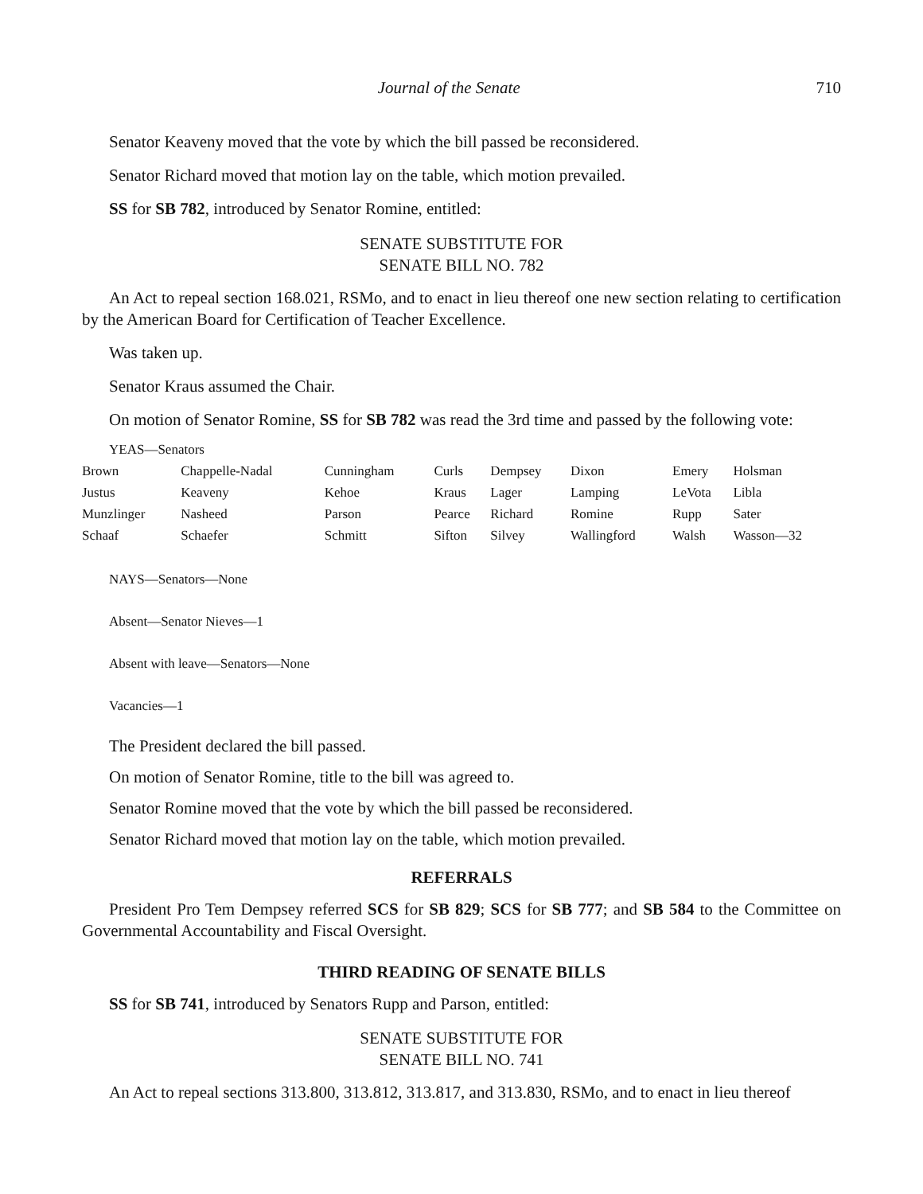Journal of the Senate 710
Senator Keaveny moved that the vote by which the bill passed be reconsidered.
Senator Richard moved that motion lay on the table, which motion prevailed.
SS for SB 782, introduced by Senator Romine, entitled:
SENATE SUBSTITUTE FOR
SENATE BILL NO. 782
An Act to repeal section 168.021, RSMo, and to enact in lieu thereof one new section relating to certification by the American Board for Certification of Teacher Excellence.
Was taken up.
Senator Kraus assumed the Chair.
On motion of Senator Romine, SS for SB 782 was read the 3rd time and passed by the following vote:
YEAS—Senators
| Brown | Chappelle-Nadal | Cunningham | Curls | Dempsey | Dixon | Emery | Holsman |
| Justus | Keaveny | Kehoe | Kraus | Lager | Lamping | LeVota | Libla |
| Munzlinger | Nasheed | Parson | Pearce | Richard | Romine | Rupp | Sater |
| Schaaf | Schaefer | Schmitt | Sifton | Silvey | Wallingford | Walsh | Wasson—32 |
NAYS—Senators—None
Absent—Senator Nieves—1
Absent with leave—Senators—None
Vacancies—1
The President declared the bill passed.
On motion of Senator Romine, title to the bill was agreed to.
Senator Romine moved that the vote by which the bill passed be reconsidered.
Senator Richard moved that motion lay on the table, which motion prevailed.
REFERRALS
President Pro Tem Dempsey referred SCS for SB 829; SCS for SB 777; and SB 584 to the Committee on Governmental Accountability and Fiscal Oversight.
THIRD READING OF SENATE BILLS
SS for SB 741, introduced by Senators Rupp and Parson, entitled:
SENATE SUBSTITUTE FOR
SENATE BILL NO. 741
An Act to repeal sections 313.800, 313.812, 313.817, and 313.830, RSMo, and to enact in lieu thereof